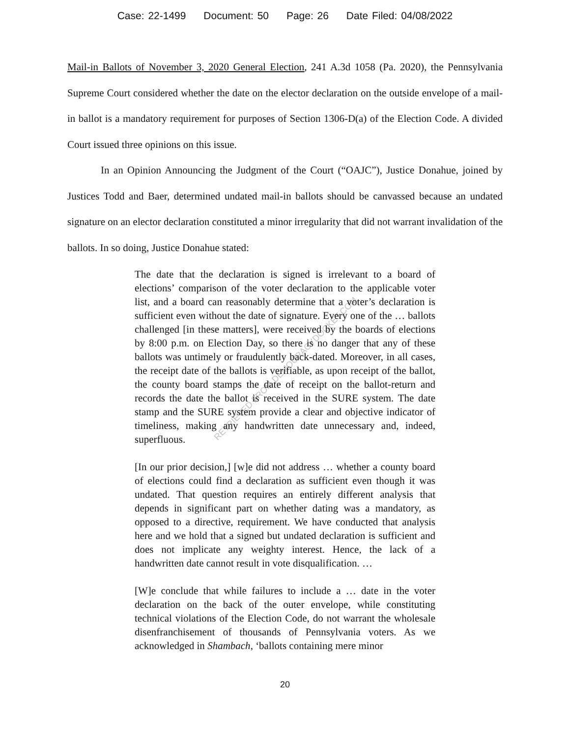Case: 22-1499 Document: 50 Page: 26 Date Filed: 04/08/2022
Mail-in Ballots of November 3, 2020 General Election, 241 A.3d 1058 (Pa. 2020), the Pennsylvania Supreme Court considered whether the date on the elector declaration on the outside envelope of a mail-in ballot is a mandatory requirement for purposes of Section 1306-D(a) of the Election Code. A divided Court issued three opinions on this issue.
In an Opinion Announcing the Judgment of the Court (“OAJC”), Justice Donahue, joined by Justices Todd and Baer, determined undated mail-in ballots should be canvassed because an undated signature on an elector declaration constituted a minor irregularity that did not warrant invalidation of the ballots. In so doing, Justice Donahue stated:
The date that the declaration is signed is irrelevant to a board of elections’ comparison of the voter declaration to the applicable voter list, and a board can reasonably determine that a voter’s declaration is sufficient even without the date of signature. Every one of the … ballots challenged [in these matters], were received by the boards of elections by 8:00 p.m. on Election Day, so there is no danger that any of these ballots was untimely or fraudulently back-dated. Moreover, in all cases, the receipt date of the ballots is verifiable, as upon receipt of the ballot, the county board stamps the date of receipt on the ballot-return and records the date the ballot is received in the SURE system. The date stamp and the SURE system provide a clear and objective indicator of timeliness, making any handwritten date unnecessary and, indeed, superfluous.
[In our prior decision,] [w]e did not address … whether a county board of elections could find a declaration as sufficient even though it was undated. That question requires an entirely different analysis that depends in significant part on whether dating was a mandatory, as opposed to a directive, requirement. We have conducted that analysis here and we hold that a signed but undated declaration is sufficient and does not implicate any weighty interest. Hence, the lack of a handwritten date cannot result in vote disqualification. …
[W]e conclude that while failures to include a … date in the voter declaration on the back of the outer envelope, while constituting technical violations of the Election Code, do not warrant the wholesale disenfranchisement of thousands of Pennsylvania voters. As we acknowledged in Shambach, ‘ballots containing mere minor
RETRIEVED FROM DEMOCRACYDOCKET.COM
20